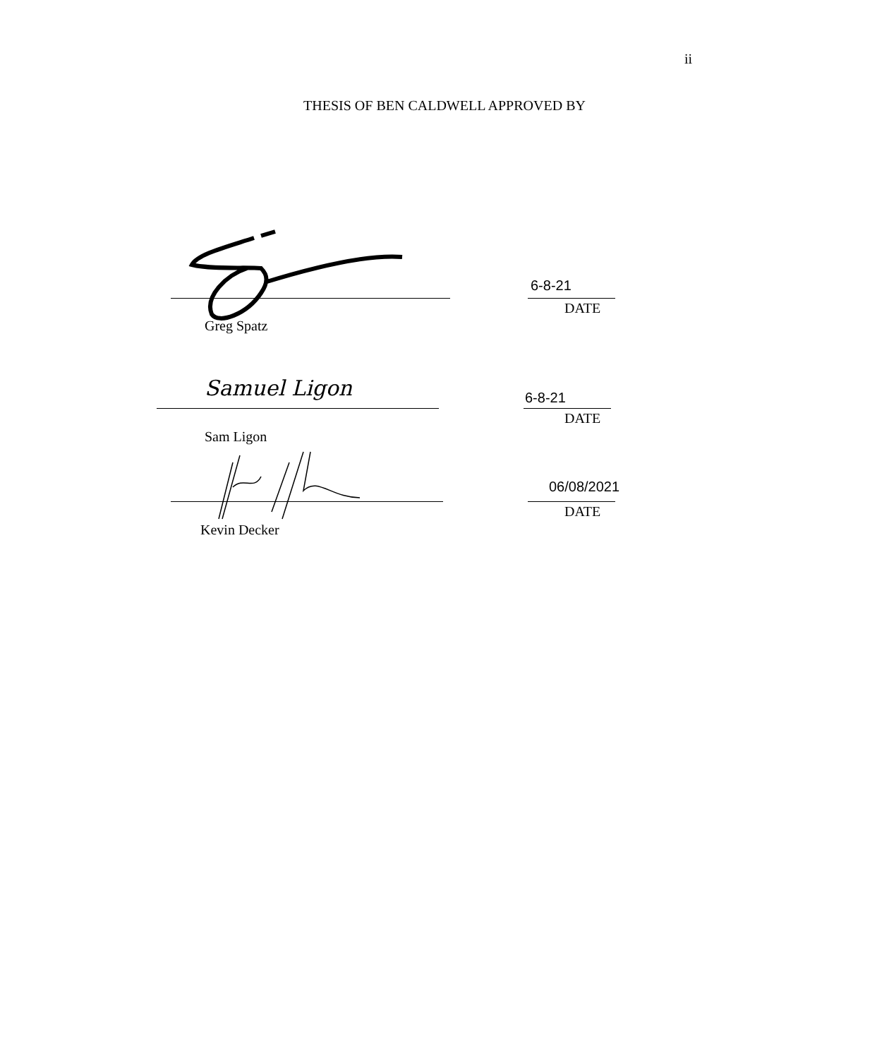ii
THESIS OF BEN CALDWELL APPROVED BY
Greg Spatz
6-8-21
DATE
Samuel Ligon
Sam Ligon
6-8-21
DATE
Kevin Decker
06/08/2021
DATE